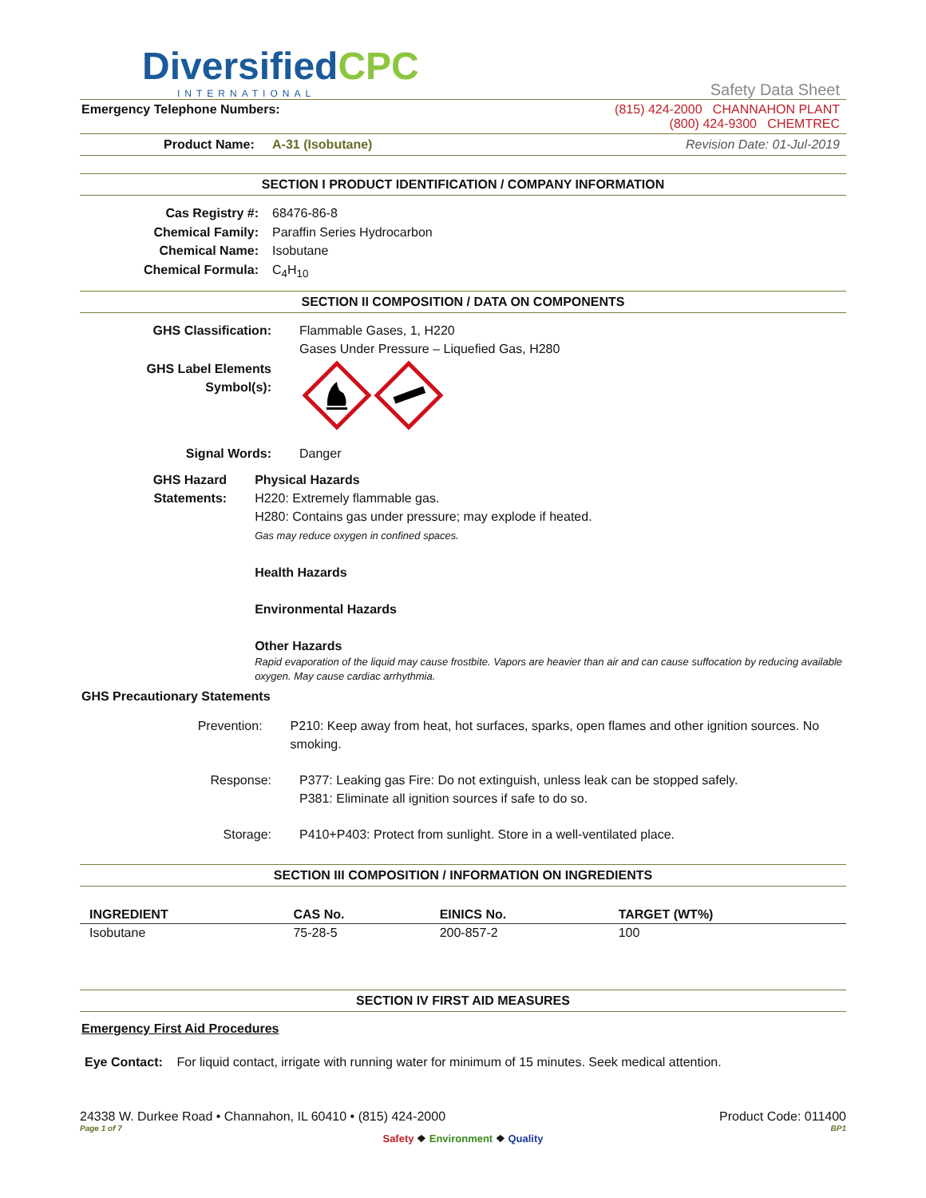DiversifiedCPC
INTERNATIONAL
Safety Data Sheet
Emergency Telephone Numbers: (815) 424-2000 CHANNAHON PLANT
(800) 424-9300 CHEMTREC
Product Name: A-31 (Isobutane)
Revision Date: 01-Jul-2019
SECTION I PRODUCT IDENTIFICATION / COMPANY INFORMATION
Cas Registry #: 68476-86-8
Chemical Family: Paraffin Series Hydrocarbon
Chemical Name: Isobutane
Chemical Formula: C<sub>4</sub>H<sub>10</sub>
SECTION II COMPOSITION / DATA ON COMPONENTS
GHS Classification: Flammable Gases, 1, H220
Gases Under Pressure – Liquefied Gas, H280
GHS Label Elements
Symbol(s):
Signal Words: Danger
GHS Hazard Statements: Physical Hazards
H220: Extremely flammable gas.
H280: Contains gas under pressure; may explode if heated.
Gas may reduce oxygen in confined spaces.
Health Hazards
Environmental Hazards
Other Hazards
Rapid evaporation of the liquid may cause frostbite. Vapors are heavier than air and can cause suffocation by reducing available oxygen. May cause cardiac arrhythmia.
GHS Precautionary Statements
Prevention: P210: Keep away from heat, hot surfaces, sparks, open flames and other ignition sources. No smoking.
Response: P377: Leaking gas Fire: Do not extinguish, unless leak can be stopped safely.
P381: Eliminate all ignition sources if safe to do so.
Storage: P410+P403: Protect from sunlight. Store in a well-ventilated place.
SECTION III COMPOSITION / INFORMATION ON INGREDIENTS
| INGREDIENT | CAS No. | EINICS No. | TARGET (WT%) |
| --- | --- | --- | --- |
| Isobutane | 75-28-5 | 200-857-2 | 100 |
SECTION IV FIRST AID MEASURES
Emergency First Aid Procedures
Eye Contact: For liquid contact, irrigate with running water for minimum of 15 minutes. Seek medical attention.
24338 W. Durkee Road • Channahon, IL 60410 • (815) 424-2000 Product Code: 011400
Page 1 of 7 BP1
Safety ❖ Environment ❖ Quality